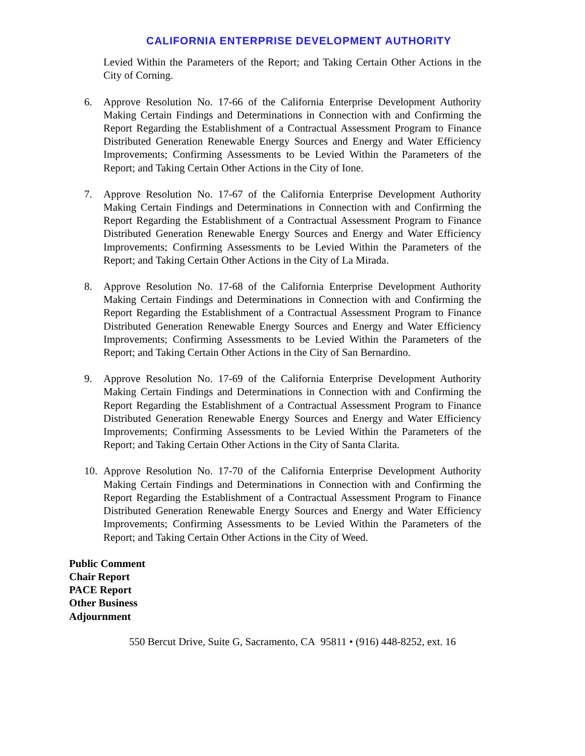CALIFORNIA ENTERPRISE DEVELOPMENT AUTHORITY
Levied Within the Parameters of the Report; and Taking Certain Other Actions in the City of Corning.
6. Approve Resolution No. 17-66 of the California Enterprise Development Authority Making Certain Findings and Determinations in Connection with and Confirming the Report Regarding the Establishment of a Contractual Assessment Program to Finance Distributed Generation Renewable Energy Sources and Energy and Water Efficiency Improvements; Confirming Assessments to be Levied Within the Parameters of the Report; and Taking Certain Other Actions in the City of Ione.
7. Approve Resolution No. 17-67 of the California Enterprise Development Authority Making Certain Findings and Determinations in Connection with and Confirming the Report Regarding the Establishment of a Contractual Assessment Program to Finance Distributed Generation Renewable Energy Sources and Energy and Water Efficiency Improvements; Confirming Assessments to be Levied Within the Parameters of the Report; and Taking Certain Other Actions in the City of La Mirada.
8. Approve Resolution No. 17-68 of the California Enterprise Development Authority Making Certain Findings and Determinations in Connection with and Confirming the Report Regarding the Establishment of a Contractual Assessment Program to Finance Distributed Generation Renewable Energy Sources and Energy and Water Efficiency Improvements; Confirming Assessments to be Levied Within the Parameters of the Report; and Taking Certain Other Actions in the City of San Bernardino.
9. Approve Resolution No. 17-69 of the California Enterprise Development Authority Making Certain Findings and Determinations in Connection with and Confirming the Report Regarding the Establishment of a Contractual Assessment Program to Finance Distributed Generation Renewable Energy Sources and Energy and Water Efficiency Improvements; Confirming Assessments to be Levied Within the Parameters of the Report; and Taking Certain Other Actions in the City of Santa Clarita.
10. Approve Resolution No. 17-70 of the California Enterprise Development Authority Making Certain Findings and Determinations in Connection with and Confirming the Report Regarding the Establishment of a Contractual Assessment Program to Finance Distributed Generation Renewable Energy Sources and Energy and Water Efficiency Improvements; Confirming Assessments to be Levied Within the Parameters of the Report; and Taking Certain Other Actions in the City of Weed.
Public Comment
Chair Report
PACE Report
Other Business
Adjournment
550 Bercut Drive, Suite G, Sacramento, CA 95811 • (916) 448-8252, ext. 16